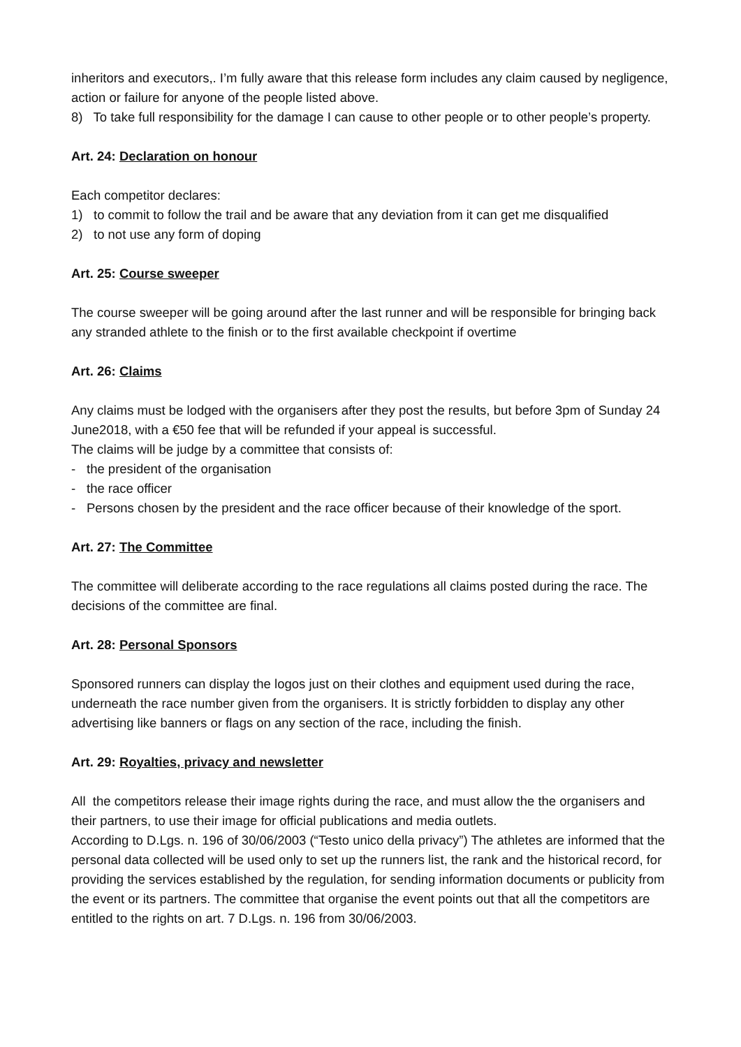inheritors and executors,. I’m fully aware that this release form includes any claim caused by negligence, action or failure for anyone of the people listed above.
8) To take full responsibility for the damage I can cause to other people or to other people’s property.
Art. 24: Declaration on honour
Each competitor declares:
1) to commit to follow the trail and be aware that any deviation from it can get me disqualified
2) to not use any form of doping
Art. 25: Course sweeper
The course sweeper will be going around after the last runner and will be responsible for bringing back any stranded athlete to the finish or to the first available checkpoint if overtime
Art. 26: Claims
Any claims must be lodged with the organisers after they post the results, but before 3pm of Sunday 24 June2018, with a €50 fee that will be refunded if your appeal is successful.
The claims will be judge by a committee that consists of:
- the president of the organisation
- the race officer
- Persons chosen by the president and the race officer because of their knowledge of the sport.
Art. 27: The Committee
The committee will deliberate according to the race regulations all claims posted during the race. The decisions of the committee are final.
Art. 28: Personal Sponsors
Sponsored runners can display the logos just on their clothes and equipment used during the race, underneath the race number given from the organisers. It is strictly forbidden to display any other advertising like banners or flags on any section of the race, including the finish.
Art. 29: Royalties, privacy and newsletter
All the competitors release their image rights during the race, and must allow the the organisers and their partners, to use their image for official publications and media outlets.
According to D.Lgs. n. 196 of 30/06/2003 (“Testo unico della privacy”) The athletes are informed that the personal data collected will be used only to set up the runners list, the rank and the historical record, for providing the services established by the regulation, for sending information documents or publicity from the event or its partners. The committee that organise the event points out that all the competitors are entitled to the rights on art. 7 D.Lgs. n. 196 from 30/06/2003.